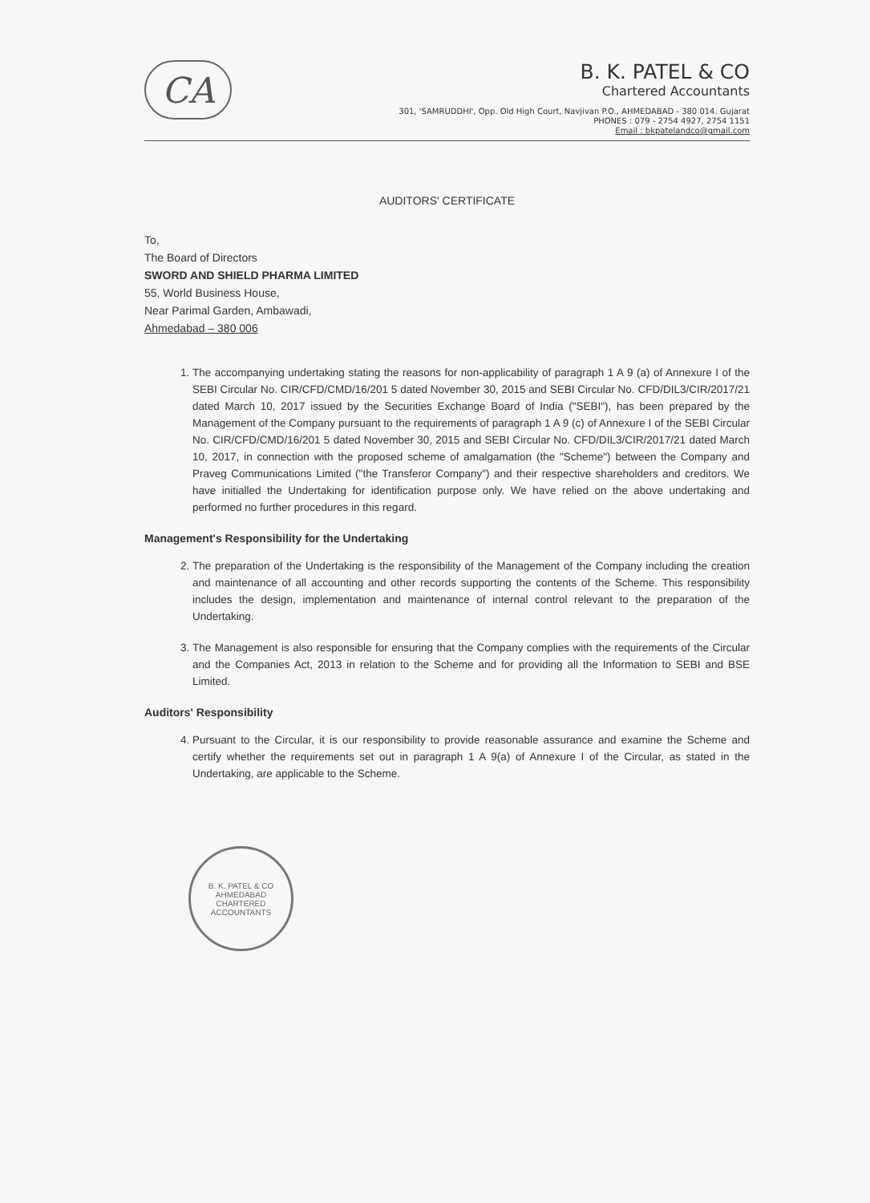CA
B. K. PATEL & CO
Chartered Accountants
301, 'SAMRUDDHI', Opp. Old High Court, Navjivan P.O., AHMEDABAD - 380 014. Gujarat
PHONES : 079 - 2754 4927, 2754 1151
Email : bkpatelandco@gmail.com
AUDITORS' CERTIFICATE
To,
The Board of Directors
SWORD AND SHIELD PHARMA LIMITED
55, World Business House,
Near Parimal Garden, Ambawadi,
Ahmedabad – 380 006
1. The accompanying undertaking stating the reasons for non-applicability of paragraph 1 A 9 (a) of Annexure I of the SEBI Circular No. CIR/CFD/CMD/16/201 5 dated November 30, 2015 and SEBI Circular No. CFD/DIL3/CIR/2017/21 dated March 10, 2017 issued by the Securities Exchange Board of India ("SEBI"), has been prepared by the Management of the Company pursuant to the requirements of paragraph 1 A 9 (c) of Annexure I of the SEBI Circular No. CIR/CFD/CMD/16/201 5 dated November 30, 2015 and SEBI Circular No. CFD/DIL3/CIR/2017/21 dated March 10, 2017, in connection with the proposed scheme of amalgamation (the "Scheme") between the Company and Praveg Communications Limited ("the Transferor Company") and their respective shareholders and creditors. We have initialled the Undertaking for identification purpose only. We have relied on the above undertaking and performed no further procedures in this regard.
Management's Responsibility for the Undertaking
2. The preparation of the Undertaking is the responsibility of the Management of the Company including the creation and maintenance of all accounting and other records supporting the contents of the Scheme. This responsibility includes the design, implementation and maintenance of internal control relevant to the preparation of the Undertaking.
3. The Management is also responsible for ensuring that the Company complies with the requirements of the Circular and the Companies Act, 2013 in relation to the Scheme and for providing all the Information to SEBI and BSE Limited.
Auditors' Responsibility
4. Pursuant to the Circular, it is our responsibility to provide reasonable assurance and examine the Scheme and certify whether the requirements set out in paragraph 1 A 9(a) of Annexure I of the Circular, as stated in the Undertaking, are applicable to the Scheme.
B. K. PATEL & CO
AHMEDABAD
CHARTERED ACCOUNTANTS